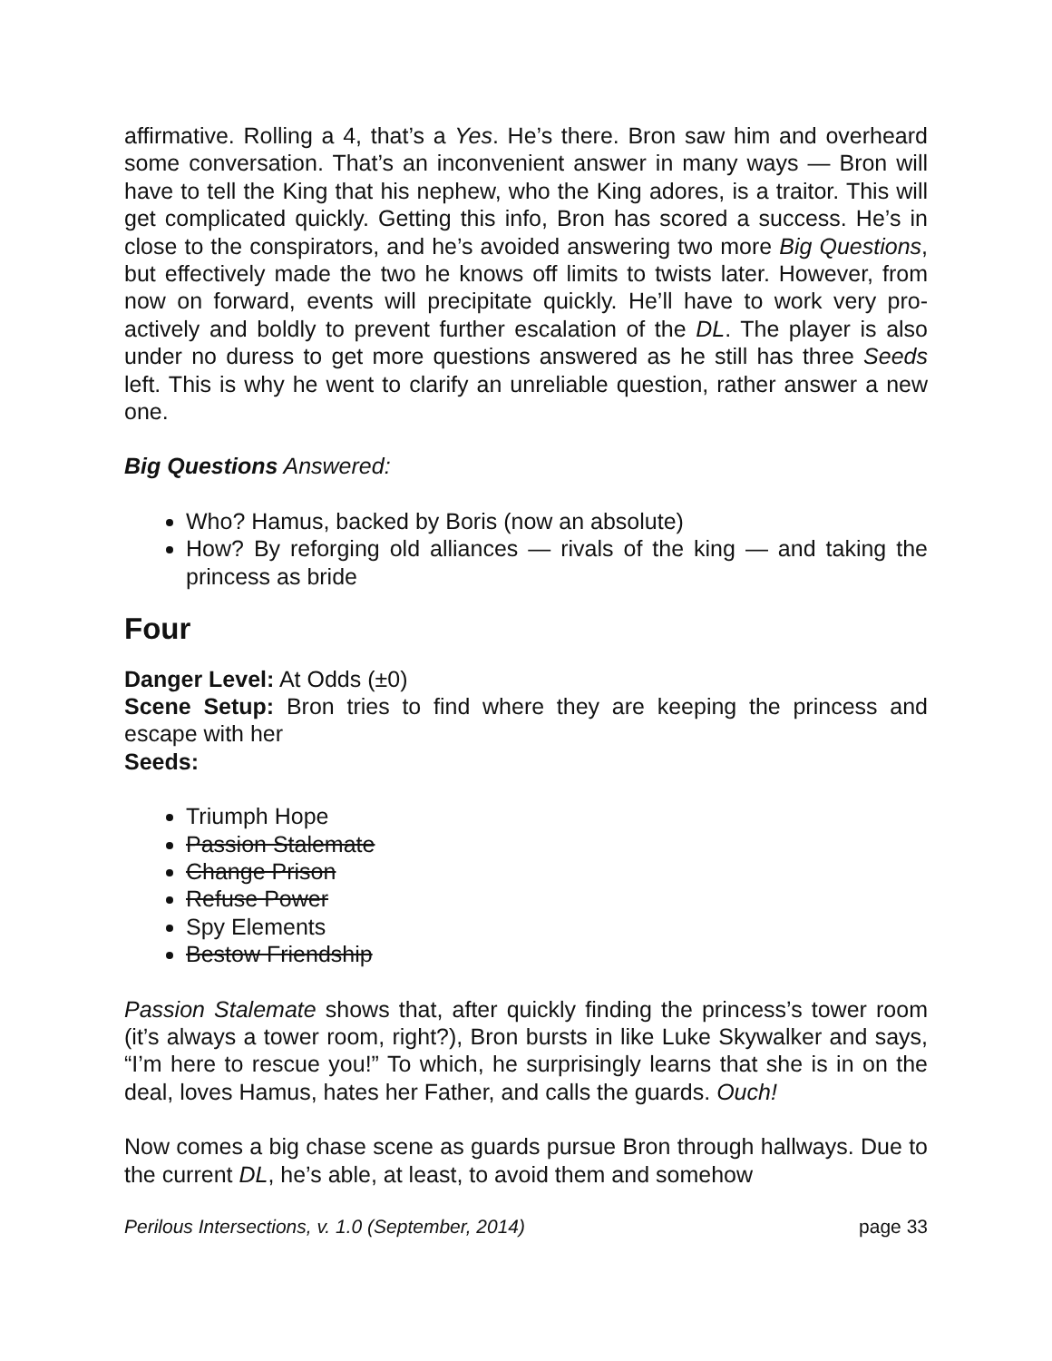affirmative. Rolling a 4, that’s a Yes. He’s there. Bron saw him and overheard some conversation. That’s an inconvenient answer in many ways — Bron will have to tell the King that his nephew, who the King adores, is a traitor. This will get complicated quickly. Getting this info, Bron has scored a success. He’s in close to the conspirators, and he’s avoided answering two more Big Questions, but effectively made the two he knows off limits to twists later. However, from now on forward, events will precipitate quickly. He’ll have to work very pro-actively and boldly to prevent further escalation of the DL. The player is also under no duress to get more questions answered as he still has three Seeds left. This is why he went to clarify an unreliable question, rather answer a new one.
Big Questions Answered:
Who? Hamus, backed by Boris (now an absolute)
How? By reforging old alliances — rivals of the king — and taking the princess as bride
Four
Danger Level: At Odds (±0)
Scene Setup: Bron tries to find where they are keeping the princess and escape with her
Seeds:
Triumph Hope
Passion Stalemate
Change Prison
Refuse Power
Spy Elements
Bestow Friendship
Passion Stalemate shows that, after quickly finding the princess’s tower room (it’s always a tower room, right?), Bron bursts in like Luke Skywalker and says, “I’m here to rescue you!” To which, he surprisingly learns that she is in on the deal, loves Hamus, hates her Father, and calls the guards. Ouch!
Now comes a big chase scene as guards pursue Bron through hallways. Due to the current DL, he’s able, at least, to avoid them and somehow
Perilous Intersections, v. 1.0 (September, 2014) page 33